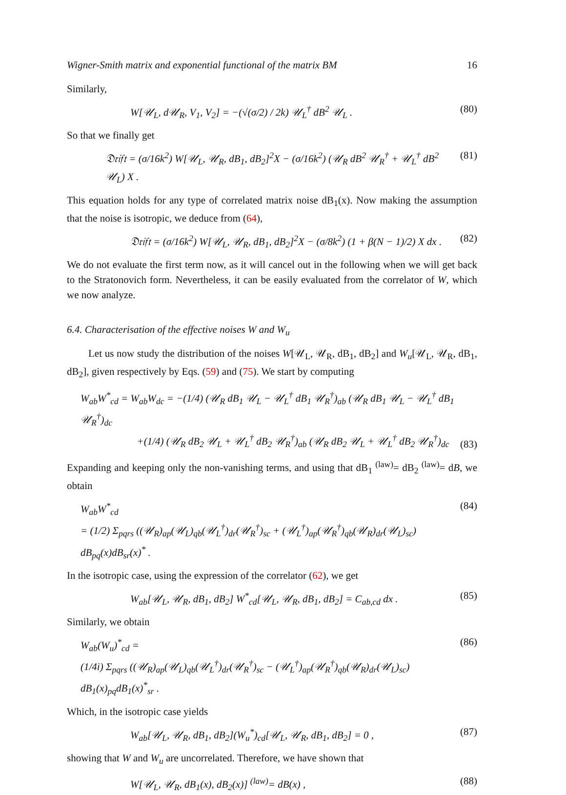Wigner-Smith matrix and exponential functional of the matrix BM 16
Similarly,
W[𝒰<sub>L</sub>, d𝒰<sub>R</sub>, V<sub>1</sub>, V<sub>2</sub>] = −(√(σ/2) / 2k) 𝒰<sub>L</sub><sup>†</sup> dB<sup>2</sup> 𝒰<sub>L</sub> . (80)
So that we finally get
𝔇𝔯𝔦𝔣𝔱 = (σ/16k<sup>2</sup>) W[𝒰<sub>L</sub>, 𝒰<sub>R</sub>, dB<sub>1</sub>, dB<sub>2</sub>]<sup>2</sup>X − (σ/16k<sup>2</sup>) (𝒰<sub>R</sub> dB<sup>2</sup> 𝒰<sub>R</sub><sup>†</sup> + 𝒰<sub>L</sub><sup>†</sup> dB<sup>2</sup> 𝒰<sub>L</sub>) X . (81)
This equation holds for any type of correlated matrix noise dB<sub>1</sub>(x). Now making the assumption that the noise is isotropic, we deduce from (64),
𝔇𝔯𝔦𝔣𝔱 = (σ/16k<sup>2</sup>) W[𝒰<sub>L</sub>, 𝒰<sub>R</sub>, dB<sub>1</sub>, dB<sub>2</sub>]<sup>2</sup>X − (σ/8k<sup>2</sup>) (1 + β(N − 1)/2) X dx . (82)
We do not evaluate the first term now, as it will cancel out in the following when we will get back to the Stratonovich form. Nevertheless, it can be easily evaluated from the correlator of W, which we now analyze.
6.4. Characterisation of the effective noises W and W<sub>u</sub>
Let us now study the distribution of the noises W[𝒰<sub>L</sub>, 𝒰<sub>R</sub>, dB<sub>1</sub>, dB<sub>2</sub>] and W<sub>u</sub>[𝒰<sub>L</sub>, 𝒰<sub>R</sub>, dB<sub>1</sub>, dB<sub>2</sub>], given respectively by Eqs. (59) and (75). We start by computing
W<sub>ab</sub>W<sup>*</sup><sub>cd</sub> = W<sub>ab</sub>W<sub>dc</sub> = −(1/4) (𝒰<sub>R</sub> dB<sub>1</sub> 𝒰<sub>L</sub> − 𝒰<sub>L</sub><sup>†</sup> dB<sub>1</sub> 𝒰<sub>R</sub><sup>†</sup>)<sub>ab</sub> (𝒰<sub>R</sub> dB<sub>1</sub> 𝒰<sub>L</sub> − 𝒰<sub>L</sub><sup>†</sup> dB<sub>1</sub> 𝒰<sub>R</sub><sup>†</sup>)<sub>dc</sub>
+(1/4) (𝒰<sub>R</sub> dB<sub>2</sub> 𝒰<sub>L</sub> + 𝒰<sub>L</sub><sup>†</sup> dB<sub>2</sub> 𝒰<sub>R</sub><sup>†</sup>)<sub>ab</sub> (𝒰<sub>R</sub> dB<sub>2</sub> 𝒰<sub>L</sub> + 𝒰<sub>L</sub><sup>†</sup> dB<sub>2</sub> 𝒰<sub>R</sub><sup>†</sup>)<sub>dc</sub> (83)
Expanding and keeping only the non-vanishing terms, and using that dB<sub>1</sub> <sup>(law)</sup>= dB<sub>2</sub> <sup>(law)</sup>= dB, we obtain
W<sub>ab</sub>W<sup>*</sup><sub>cd</sub>
= (1/2) Σ<sub>pqrs</sub> ((𝒰<sub>R</sub>)<sub>ap</sub>(𝒰<sub>L</sub>)<sub>qb</sub>(𝒰<sub>L</sub><sup>†</sup>)<sub>dr</sub>(𝒰<sub>R</sub><sup>†</sup>)<sub>sc</sub> + (𝒰<sub>L</sub><sup>†</sup>)<sub>ap</sub>(𝒰<sub>R</sub><sup>†</sup>)<sub>qb</sub>(𝒰<sub>R</sub>)<sub>dr</sub>(𝒰<sub>L</sub>)<sub>sc</sub>) dB<sub>pq</sub>(x)dB<sub>sr</sub>(x)<sup>*</sup> . (84)
In the isotropic case, using the expression of the correlator (62), we get
W<sub>ab</sub>[𝒰<sub>L</sub>, 𝒰<sub>R</sub>, dB<sub>1</sub>, dB<sub>2</sub>] W<sup>*</sup><sub>cd</sub>[𝒰<sub>L</sub>, 𝒰<sub>R</sub>, dB<sub>1</sub>, dB<sub>2</sub>] = C<sub>ab,cd</sub> dx . (85)
Similarly, we obtain
W<sub>ab</sub>(W<sub>u</sub>)<sup>*</sup><sub>cd</sub> =
(1/4i) Σ<sub>pqrs</sub> ((𝒰<sub>R</sub>)<sub>ap</sub>(𝒰<sub>L</sub>)<sub>qb</sub>(𝒰<sub>L</sub><sup>†</sup>)<sub>dr</sub>(𝒰<sub>R</sub><sup>†</sup>)<sub>sc</sub> − (𝒰<sub>L</sub><sup>†</sup>)<sub>ap</sub>(𝒰<sub>R</sub><sup>†</sup>)<sub>qb</sub>(𝒰<sub>R</sub>)<sub>dr</sub>(𝒰<sub>L</sub>)<sub>sc</sub>) dB<sub>1</sub>(x)<sub>pq</sub>dB<sub>1</sub>(x)<sup>*</sup><sub>sr</sub> . (86)
Which, in the isotropic case yields
W<sub>ab</sub>[𝒰<sub>L</sub>, 𝒰<sub>R</sub>, dB<sub>1</sub>, dB<sub>2</sub>](W<sub>u</sub><sup>*</sup>)<sub>cd</sub>[𝒰<sub>L</sub>, 𝒰<sub>R</sub>, dB<sub>1</sub>, dB<sub>2</sub>] = 0 , (87)
showing that W and W<sub>u</sub> are uncorrelated. Therefore, we have shown that
W[𝒰<sub>L</sub>, 𝒰<sub>R</sub>, dB<sub>1</sub>(x), dB<sub>2</sub>(x)] <sup>(law)</sup>= dB(x) , (88)